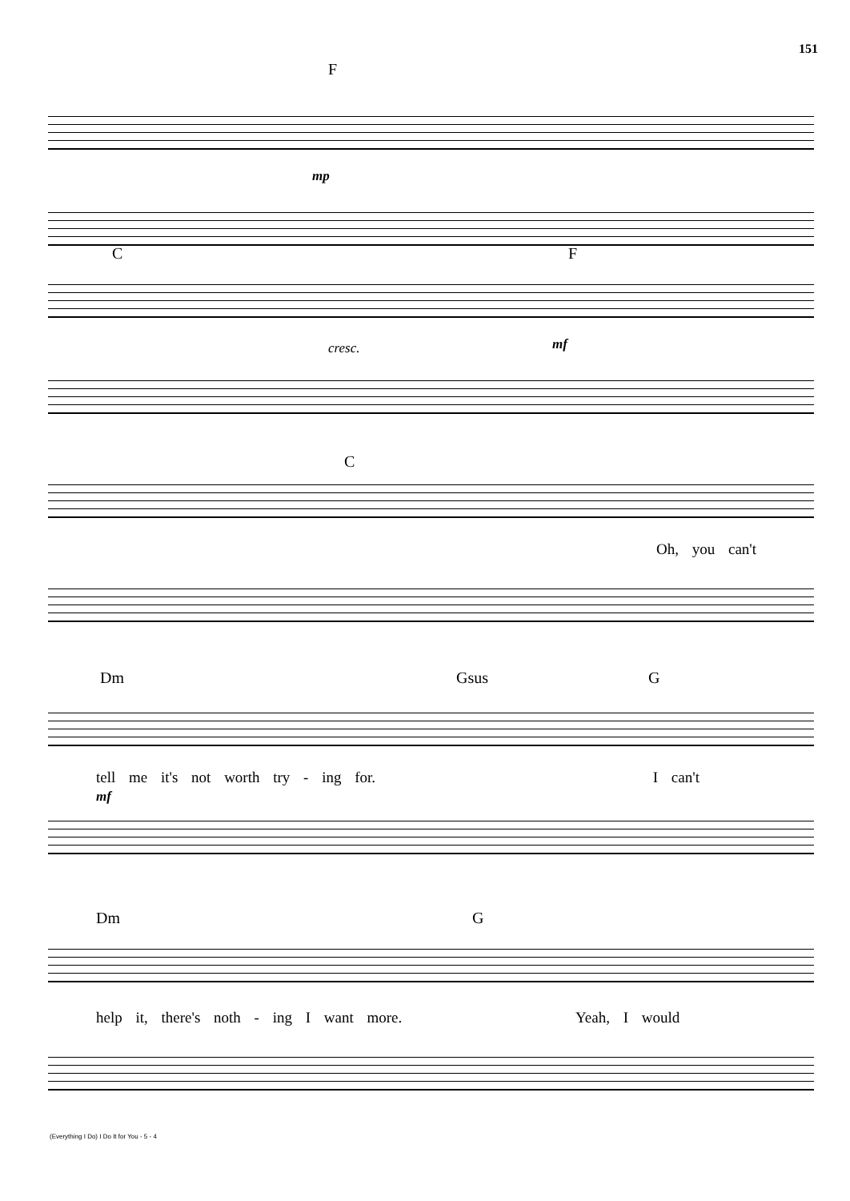151
F
mp
C F
cresc. mf
C
Oh, you can't
Dm Gsus G
tell me it's not worth try - ing for. I can't
mf
Dm G
help it, there's noth - ing I want more. Yeah, I would
(Everything I Do) I Do It for You - 5 - 4